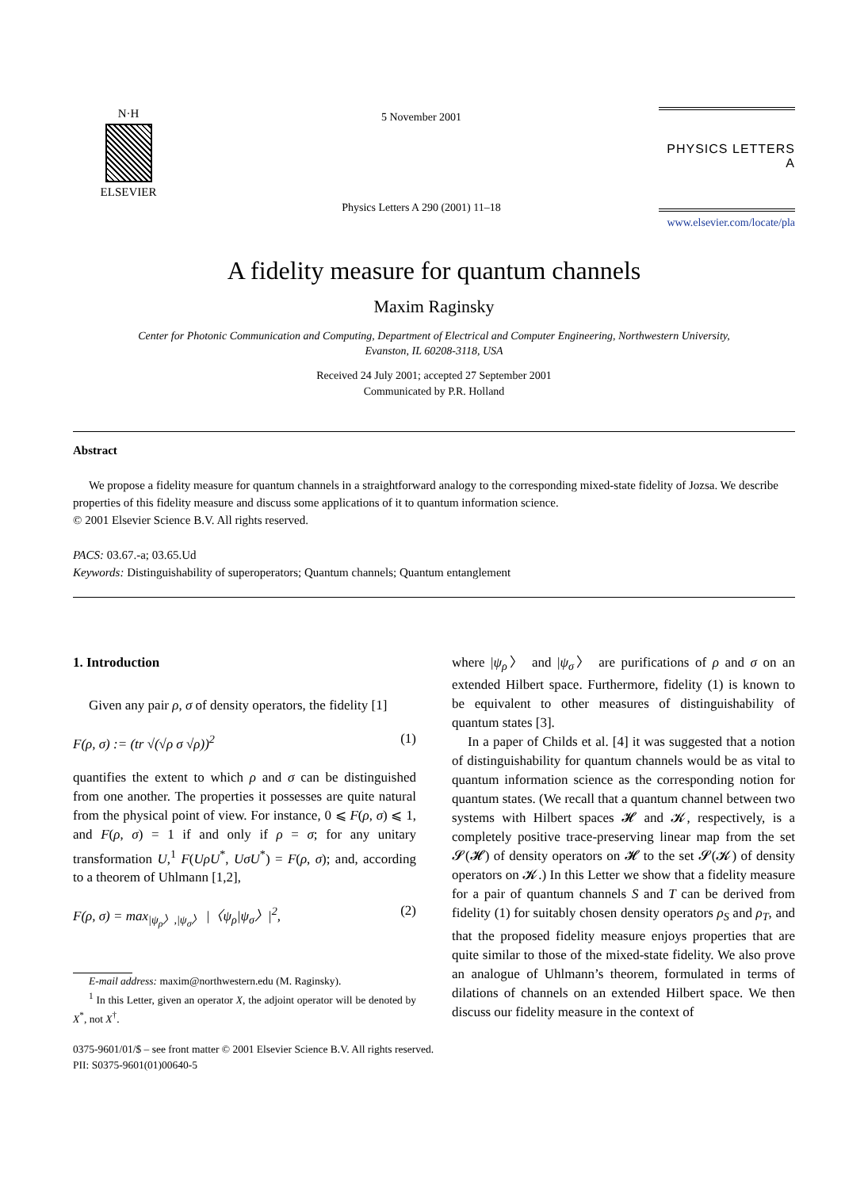N·H
ELSEVIER
5 November 2001
Physics Letters A 290 (2001) 11–18
PHYSICS LETTERS A
www.elsevier.com/locate/pla
A fidelity measure for quantum channels
Maxim Raginsky
Center for Photonic Communication and Computing, Department of Electrical and Computer Engineering, Northwestern University,
Evanston, IL 60208-3118, USA
Received 24 July 2001; accepted 27 September 2001
Communicated by P.R. Holland
Abstract
We propose a fidelity measure for quantum channels in a straightforward analogy to the corresponding mixed-state fidelity of Jozsa. We describe properties of this fidelity measure and discuss some applications of it to quantum information science.
© 2001 Elsevier Science B.V. All rights reserved.
PACS: 03.67.-a; 03.65.Ud
Keywords: Distinguishability of superoperators; Quantum channels; Quantum entanglement
1. Introduction
Given any pair ρ, σ of density operators, the fidelity [1]
F(ρ, σ) := (tr √(√ρ σ √ρ))<sup>2</sup> (1)
quantifies the extent to which ρ and σ can be distinguished from one another. The properties it possesses are quite natural from the physical point of view. For instance, 0 ⩽ F(ρ, σ) ⩽ 1, and F(ρ, σ) = 1 if and only if ρ = σ; for any unitary transformation U,<sup>1</sup> F(UρU<sup>*</sup>, UσU<sup>*</sup>) = F(ρ, σ); and, according to a theorem of Uhlmann [1,2],
F(ρ, σ) = max<sub>|ψ<sub>ρ</sub>〉,|ψ<sub>σ</sub>〉</sub> |〈ψ<sub>ρ</sub>|ψ<sub>σ</sub>〉|<sup>2</sup>, (2)
E-mail address: maxim@northwestern.edu (M. Raginsky).
<sup>1</sup> In this Letter, given an operator X, the adjoint operator will be denoted by X<sup>*</sup>, not X<sup>†</sup>.
where |ψ<sub>ρ</sub>〉 and |ψ<sub>σ</sub>〉 are purifications of ρ and σ on an extended Hilbert space. Furthermore, fidelity (1) is known to be equivalent to other measures of distinguishability of quantum states [3].
In a paper of Childs et al. [4] it was suggested that a notion of distinguishability for quantum channels would be as vital to quantum information science as the corresponding notion for quantum states. (We recall that a quantum channel between two systems with Hilbert spaces 𝓗 and 𝓚, respectively, is a completely positive trace-preserving linear map from the set 𝓢(𝓗) of density operators on 𝓗 to the set 𝓢(𝓚) of density operators on 𝓚.) In this Letter we show that a fidelity measure for a pair of quantum channels S and T can be derived from fidelity (1) for suitably chosen density operators ρ<sub>S</sub> and ρ<sub>T</sub>, and that the proposed fidelity measure enjoys properties that are quite similar to those of the mixed-state fidelity. We also prove an analogue of Uhlmann’s theorem, formulated in terms of dilations of channels on an extended Hilbert space. We then discuss our fidelity measure in the context of
0375-9601/01/$ – see front matter © 2001 Elsevier Science B.V. All rights reserved.
PII: S0375-9601(01)00640-5